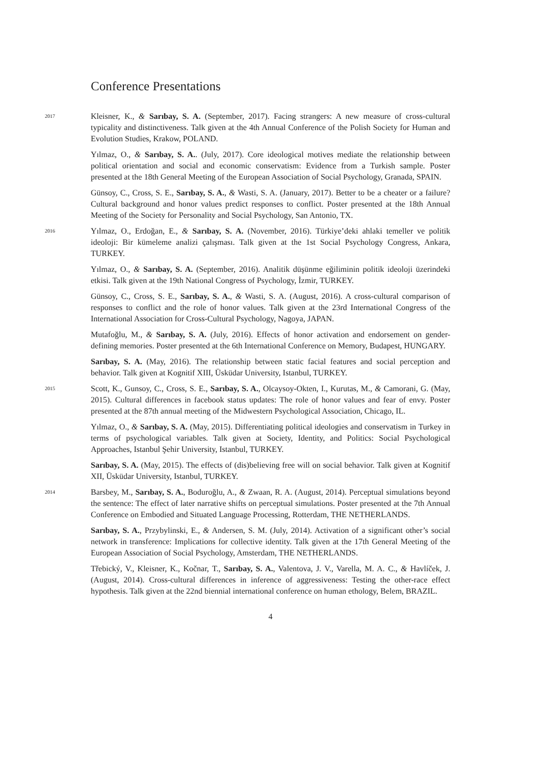Conference Presentations
2017
Kleisner, K., & Sarıbay, S. A. (September, 2017). Facing strangers: A new measure of cross-cultural typicality and distinctiveness. Talk given at the 4th Annual Conference of the Polish Society for Human and Evolution Studies, Krakow, POLAND.
Yılmaz, O., & Sarıbay, S. A.. (July, 2017). Core ideological motives mediate the relationship between political orientation and social and economic conservatism: Evidence from a Turkish sample. Poster presented at the 18th General Meeting of the European Association of Social Psychology, Granada, SPAIN.
Günsoy, C., Cross, S. E., Sarıbay, S. A., & Wasti, S. A. (January, 2017). Better to be a cheater or a failure? Cultural background and honor values predict responses to conflict. Poster presented at the 18th Annual Meeting of the Society for Personality and Social Psychology, San Antonio, TX.
2016
Yılmaz, O., Erdoğan, E., & Sarıbay, S. A. (November, 2016). Türkiye’deki ahlaki temeller ve politik ideoloji: Bir kümeleme analizi çalışması. Talk given at the 1st Social Psychology Congress, Ankara, TURKEY.
Yılmaz, O., & Sarıbay, S. A. (September, 2016). Analitik düşünme eğiliminin politik ideoloji üzerindeki etkisi. Talk given at the 19th National Congress of Psychology, İzmir, TURKEY.
Günsoy, C., Cross, S. E., Sarıbay, S. A., & Wasti, S. A. (August, 2016). A cross-cultural comparison of responses to conflict and the role of honor values. Talk given at the 23rd International Congress of the International Association for Cross-Cultural Psychology, Nagoya, JAPAN.
Mutafoğlu, M., & Sarıbay, S. A. (July, 2016). Effects of honor activation and endorsement on gender-defining memories. Poster presented at the 6th International Conference on Memory, Budapest, HUNGARY.
Sarıbay, S. A. (May, 2016). The relationship between static facial features and social perception and behavior. Talk given at Kognitif XIII, Üsküdar University, Istanbul, TURKEY.
2015
Scott, K., Gunsoy, C., Cross, S. E., Sarıbay, S. A., Olcaysoy-Okten, I., Kurutas, M., & Camorani, G. (May, 2015). Cultural differences in facebook status updates: The role of honor values and fear of envy. Poster presented at the 87th annual meeting of the Midwestern Psychological Association, Chicago, IL.
Yılmaz, O., & Sarıbay, S. A. (May, 2015). Differentiating political ideologies and conservatism in Turkey in terms of psychological variables. Talk given at Society, Identity, and Politics: Social Psychological Approaches, Istanbul Şehir University, Istanbul, TURKEY.
Sarıbay, S. A. (May, 2015). The effects of (dis)believing free will on social behavior. Talk given at Kognitif XII, Üsküdar University, Istanbul, TURKEY.
2014
Barsbey, M., Sarıbay, S. A., Boduroğlu, A., & Zwaan, R. A. (August, 2014). Perceptual simulations beyond the sentence: The effect of later narrative shifts on perceptual simulations. Poster presented at the 7th Annual Conference on Embodied and Situated Language Processing, Rotterdam, THE NETHERLANDS.
Sarıbay, S. A., Przybylinski, E., & Andersen, S. M. (July, 2014). Activation of a significant other’s social network in transference: Implications for collective identity. Talk given at the 17th General Meeting of the European Association of Social Psychology, Amsterdam, THE NETHERLANDS.
Třebický, V., Kleisner, K., Kočnar, T., Sarıbay, S. A., Valentova, J. V., Varella, M. A. C., & Havlíček, J. (August, 2014). Cross-cultural differences in inference of aggressiveness: Testing the other-race effect hypothesis. Talk given at the 22nd biennial international conference on human ethology, Belem, BRAZIL.
4